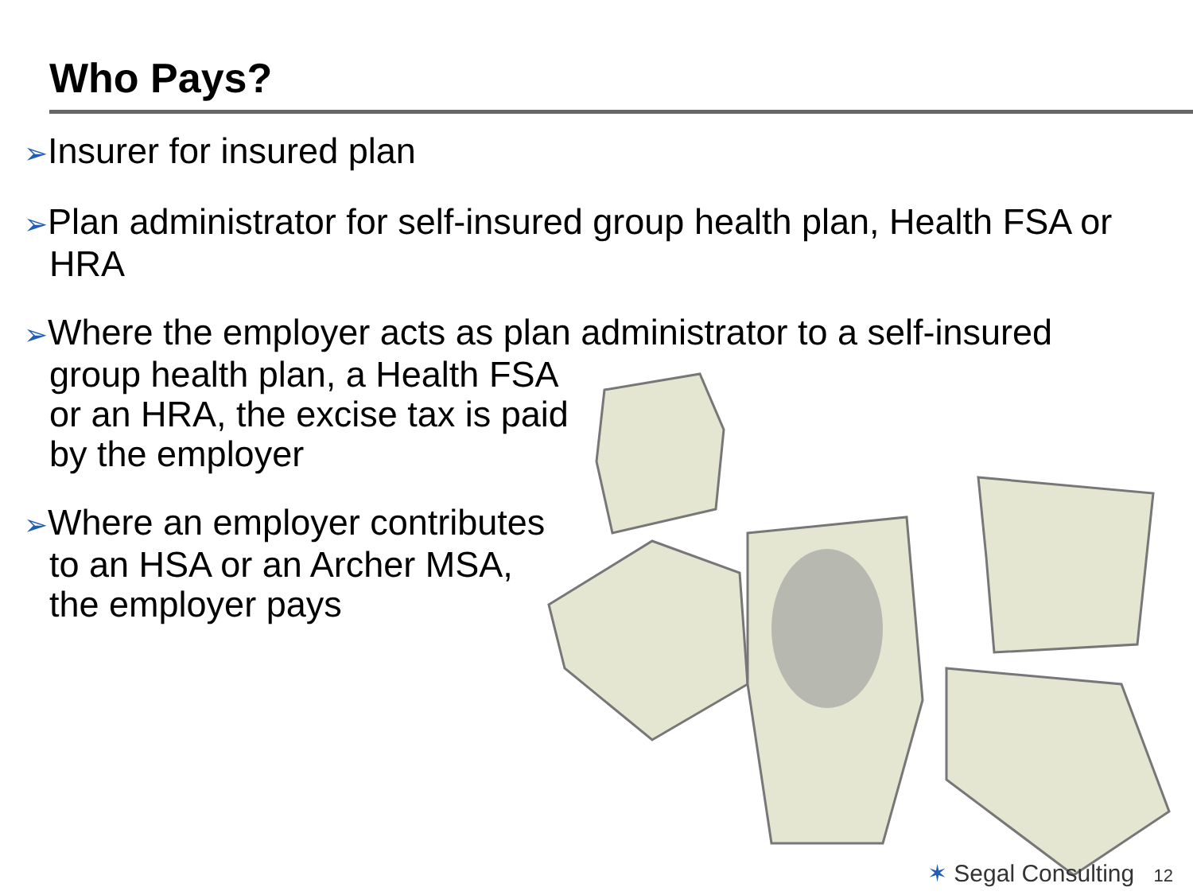Who Pays?
➢Insurer for insured plan
➢Plan administrator for self-insured group health plan, Health FSA or HRA
➢Where the employer acts as plan administrator to a self-insured
group health plan, a Health FSA
or an HRA, the excise tax is paid
by the employer
➢Where an employer contributes
to an HSA or an Archer MSA,
the employer pays
✶ Segal Consulting 12